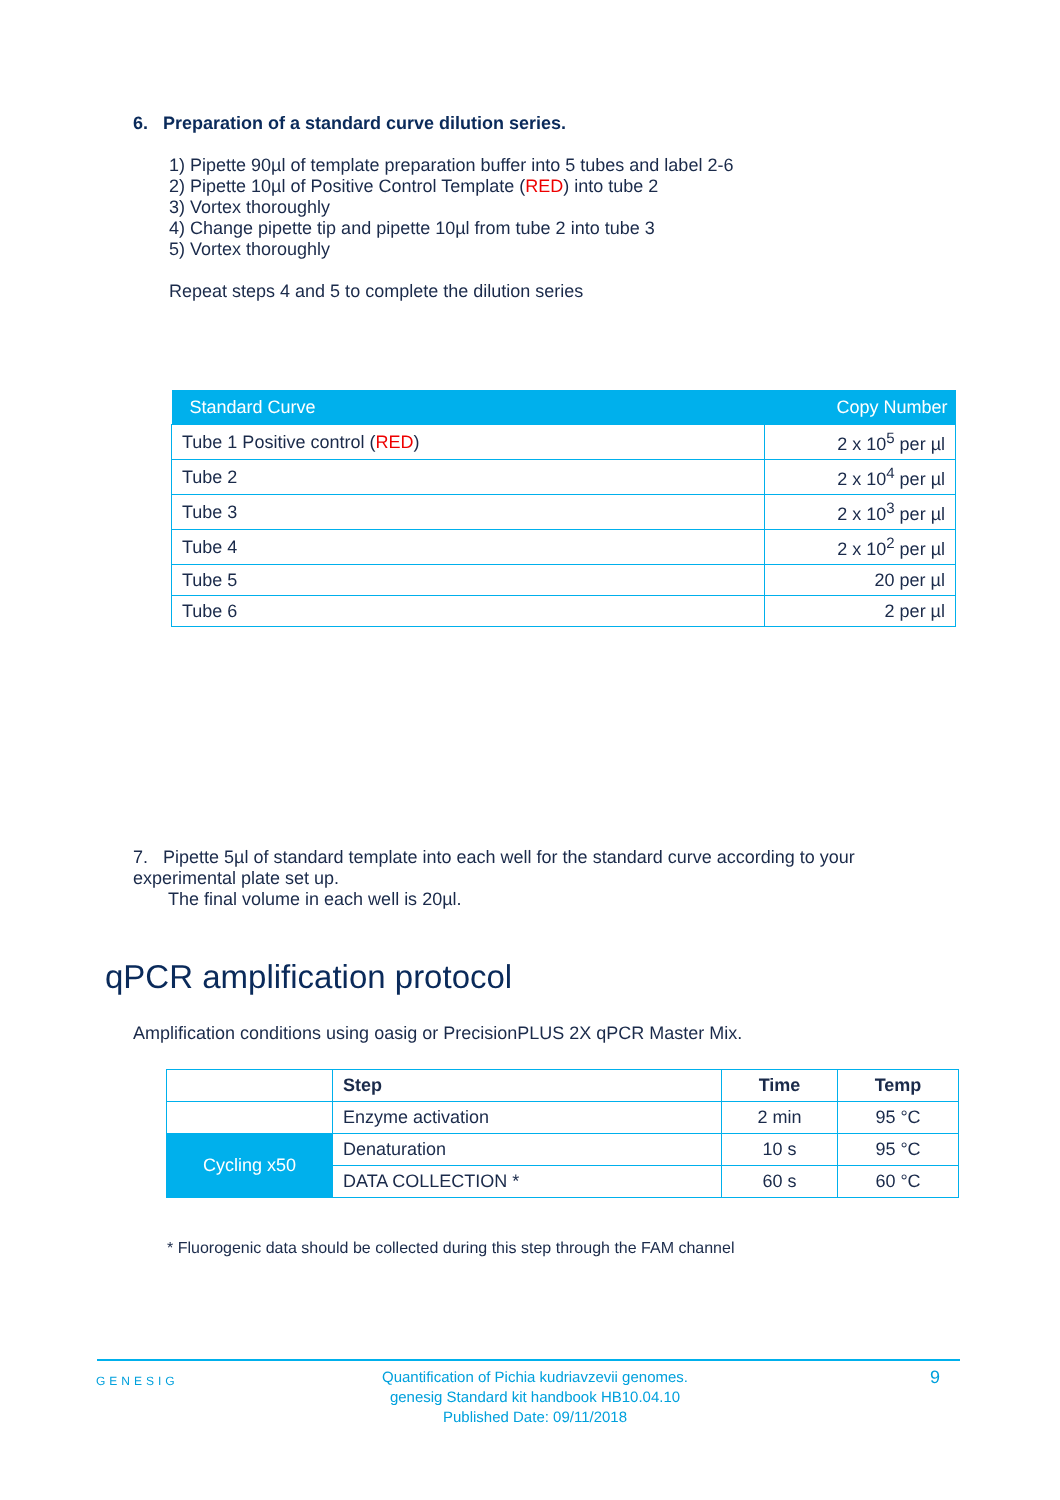6. Preparation of a standard curve dilution series.
1) Pipette 90µl of template preparation buffer into 5 tubes and label 2-6
2) Pipette 10µl of Positive Control Template (RED) into tube 2
3) Vortex thoroughly
4) Change pipette tip and pipette 10µl from tube 2 into tube 3
5) Vortex thoroughly
Repeat steps 4 and 5 to complete the dilution series
| Standard Curve | Copy Number |
| --- | --- |
| Tube 1 Positive control ( RED ) | 2 x 10<sup>5</sup> per µl |
| Tube 2 | 2 x 10<sup>4</sup> per µl |
| Tube 3 | 2 x 10<sup>3</sup> per µl |
| Tube 4 | 2 x 10<sup>2</sup> per µl |
| Tube 5 | 20 per µl |
| Tube 6 | 2 per µl |
7. Pipette 5µl of standard template into each well for the standard curve according to your experimental plate set up.
The final volume in each well is 20µl.
qPCR amplification protocol
Amplification conditions using oasig or PrecisionPLUS 2X qPCR Master Mix.
| | Step | Time | Temp |
| | Enzyme activation | 2 min | 95 °C |
| Cycling x50 | Denaturation | 10 s | 95 °C |
| | DATA COLLECTION * | 60 s | 60 °C |
* Fluorogenic data should be collected during this step through the FAM channel
GENESIG
Quantification of Pichia kudriavzevii genomes.
genesig Standard kit handbook HB10.04.10
Published Date: 09/11/2018
9